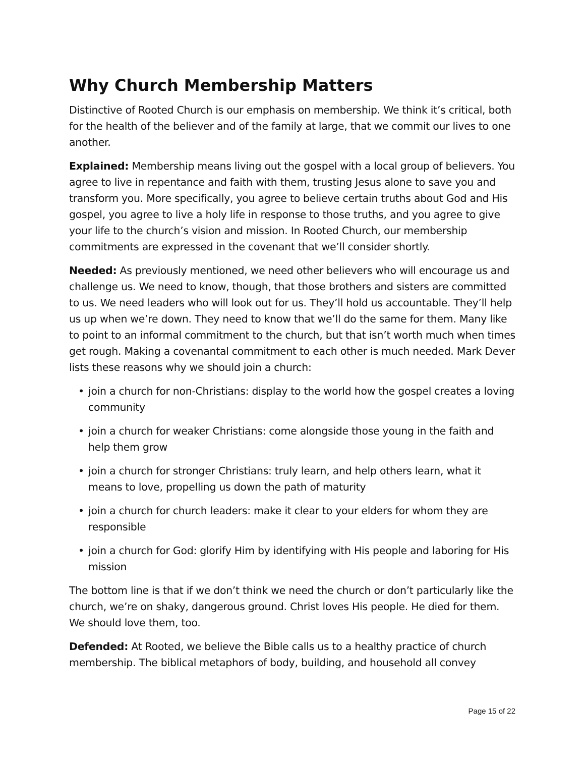Why Church Membership Matters
Distinctive of Rooted Church is our emphasis on membership. We think it’s critical, both for the health of the believer and of the family at large, that we commit our lives to one another.
Explained: Membership means living out the gospel with a local group of believers. You agree to live in repentance and faith with them, trusting Jesus alone to save you and transform you. More specifically, you agree to believe certain truths about God and His gospel, you agree to live a holy life in response to those truths, and you agree to give your life to the church’s vision and mission. In Rooted Church, our membership commitments are expressed in the covenant that we’ll consider shortly.
Needed: As previously mentioned, we need other believers who will encourage us and challenge us. We need to know, though, that those brothers and sisters are committed to us. We need leaders who will look out for us. They’ll hold us accountable. They’ll help us up when we’re down. They need to know that we’ll do the same for them. Many like to point to an informal commitment to the church, but that isn’t worth much when times get rough. Making a covenantal commitment to each other is much needed. Mark Dever lists these reasons why we should join a church:
• join a church for non-Christians: display to the world how the gospel creates a loving community
• join a church for weaker Christians: come alongside those young in the faith and help them grow
• join a church for stronger Christians: truly learn, and help others learn, what it means to love, propelling us down the path of maturity
• join a church for church leaders: make it clear to your elders for whom they are responsible
• join a church for God: glorify Him by identifying with His people and laboring for His mission
The bottom line is that if we don’t think we need the church or don’t particularly like the church, we’re on shaky, dangerous ground. Christ loves His people. He died for them. We should love them, too.
Defended: At Rooted, we believe the Bible calls us to a healthy practice of church membership. The biblical metaphors of body, building, and household all convey
Page 15 of 22